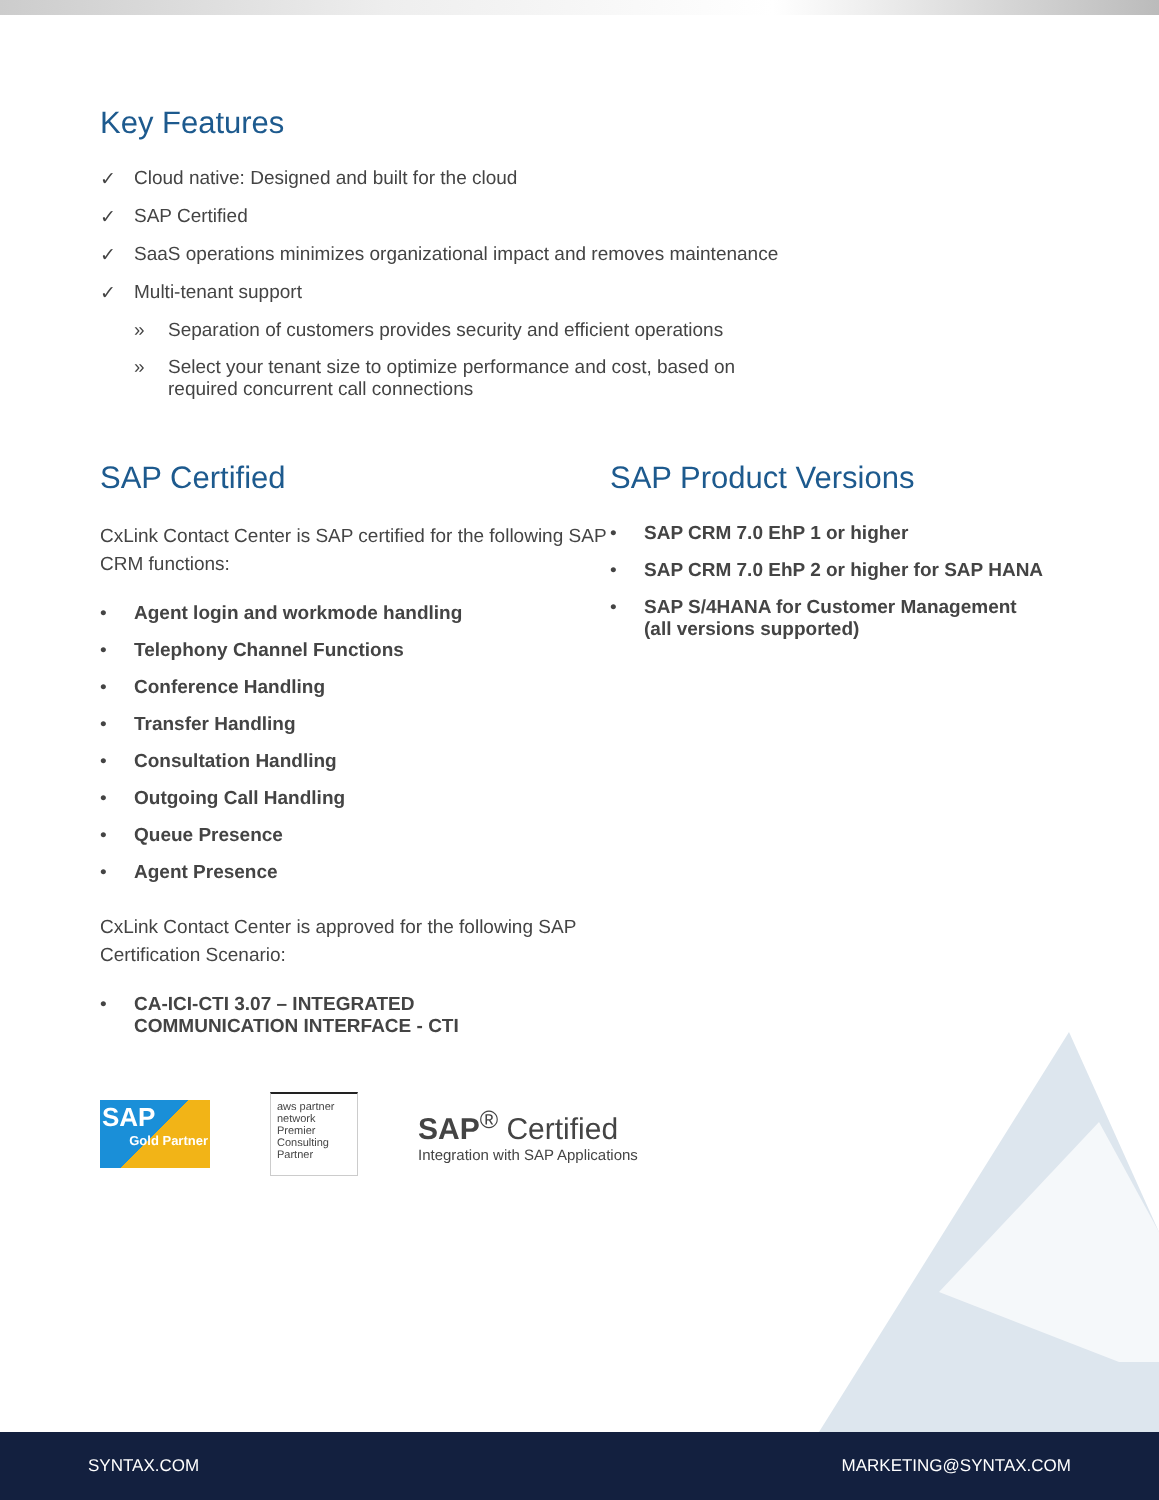Key Features
✓ Cloud native: Designed and built for the cloud
✓ SAP Certified
✓ SaaS operations minimizes organizational impact and removes maintenance
✓ Multi-tenant support
» Separation of customers provides security and efficient operations
» Select your tenant size to optimize performance and cost, based on
required concurrent call connections
SAP Certified
CxLink Contact Center is SAP certified for the following SAP CRM functions:
• Agent login and workmode handling
• Telephony Channel Functions
• Conference Handling
• Transfer Handling
• Consultation Handling
• Outgoing Call Handling
• Queue Presence
• Agent Presence
CxLink Contact Center is approved for the following SAP Certification Scenario:
• CA-ICI-CTI 3.07 – INTEGRATED
COMMUNICATION INTERFACE - CTI
SAP Product Versions
• SAP CRM 7.0 EhP 1 or higher
• SAP CRM 7.0 EhP 2 or higher for SAP HANA
• SAP S/4HANA for Customer Management
(all versions supported)
SAP
Gold Partner
aws partner network
Premier
Consulting Partner
SAP<sup>®</sup> Certified
Integration with SAP Applications
SYNTAX.COM MARKETING@SYNTAX.COM